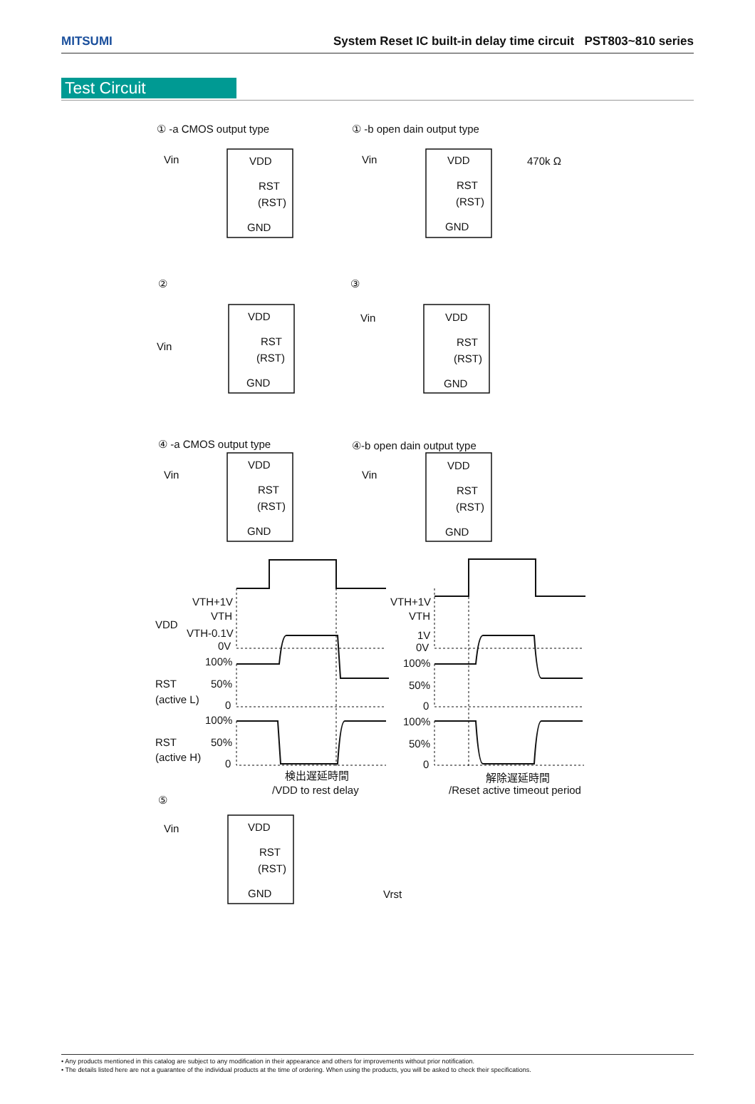MITSUMI System Reset IC built-in delay time circuit PST803~810 series
Test Circuit
① -a CMOS output type
① -b open dain output type
Vin
Vin
470k Ω
②
③
Vin
Vin
④ -a CMOS output type
④-b open dain output type
Vin
Vin
VTH+1V
VTH
VDD
VTH-0.1V
0V
100%
50%
RST
(active L)
0
100%
50%
RST
(active H)
0
検出遅延時間
/VDD to rest delay
VTH+1V
VTH
1V
0V
100%
50%
0
100%
50%
0
解除遅延時間
/Reset active timeout period
⑤
Vin
Vrst
VDD
RST
(RST)
GND
VDD
RST
(RST)
GND
VDD
RST
(RST)
GND
VDD
RST
(RST)
GND
VDD
RST
(RST)
GND
VDD
RST
(RST)
GND
VDD
RST
(RST)
GND
• Any products mentioned in this catalog are subject to any modification in their appearance and others for improvements without prior notification.
• The details listed here are not a guarantee of the individual products at the time of ordering. When using the products, you will be asked to check their specifications.